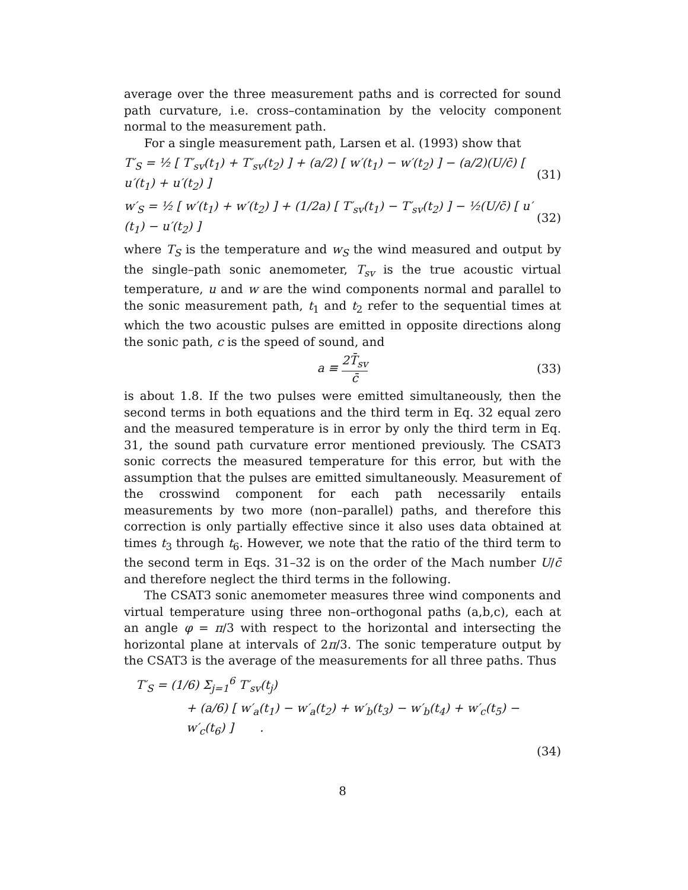average over the three measurement paths and is corrected for sound path curvature, i.e. cross–contamination by the velocity component normal to the measurement path.
For a single measurement path, Larsen et al. (1993) show that
T′<sub>S</sub> = ½ [ T′<sub>sv</sub>(t<sub>1</sub>) + T′<sub>sv</sub>(t<sub>2</sub>) ] + (a/2) [ w′(t<sub>1</sub>) − w′(t<sub>2</sub>) ] − (a/2)(U/c̄) [ u′(t<sub>1</sub>) + u′(t<sub>2</sub>) ] (31)
w′<sub>S</sub> = ½ [ w′(t<sub>1</sub>) + w′(t<sub>2</sub>) ] + (1/2a) [ T′<sub>sv</sub>(t<sub>1</sub>) − T′<sub>sv</sub>(t<sub>2</sub>) ] − ½(U/c̄) [ u′(t<sub>1</sub>) − u′(t<sub>2</sub>) ] (32)
where T<sub>S</sub> is the temperature and w<sub>S</sub> the wind measured and output by the single–path sonic anemometer, T<sub>sv</sub> is the true acoustic virtual temperature, u and w are the wind components normal and parallel to the sonic measurement path, t<sub>1</sub> and t<sub>2</sub> refer to the sequential times at which the two acoustic pulses are emitted in opposite directions along the sonic path, c is the speed of sound, and
a ≡ 2T̄<sub>sv</sub> c̄ (33)
is about 1.8. If the two pulses were emitted simultaneously, then the second terms in both equations and the third term in Eq. 32 equal zero and the measured temperature is in error by only the third term in Eq. 31, the sound path curvature error mentioned previously. The CSAT3 sonic corrects the measured temperature for this error, but with the assumption that the pulses are emitted simultaneously. Measurement of the crosswind component for each path necessarily entails measurements by two more (non–parallel) paths, and therefore this correction is only partially effective since it also uses data obtained at times t<sub>3</sub> through t<sub>6</sub>. However, we note that the ratio of the third term to the second term in Eqs. 31–32 is on the order of the Mach number U/c̄ and therefore neglect the third terms in the following.
The CSAT3 sonic anemometer measures three wind components and virtual temperature using three non–orthogonal paths (a,b,c), each at an angle φ = π/3 with respect to the horizontal and intersecting the horizontal plane at intervals of 2π/3. The sonic temperature output by the CSAT3 is the average of the measurements for all three paths. Thus
T′<sub>S</sub> = (1/6) Σ<sub>j=1</sub><sup>6</sup> T′<sub>sv</sub>(t<sub>j</sub>)
+ (a/6) [ w′<sub>a</sub>(t<sub>1</sub>) − w′<sub>a</sub>(t<sub>2</sub>) + w′<sub>b</sub>(t<sub>3</sub>) − w′<sub>b</sub>(t<sub>4</sub>) + w′<sub>c</sub>(t<sub>5</sub>) − w′<sub>c</sub>(t<sub>6</sub>) ] .
(34)
8